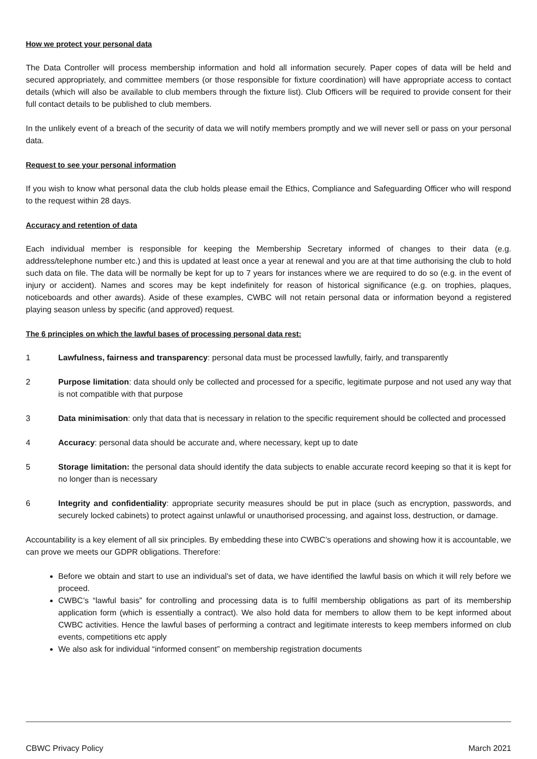How we protect your personal data
The Data Controller will process membership information and hold all information securely. Paper copes of data will be held and secured appropriately, and committee members (or those responsible for fixture coordination) will have appropriate access to contact details (which will also be available to club members through the fixture list). Club Officers will be required to provide consent for their full contact details to be published to club members.
In the unlikely event of a breach of the security of data we will notify members promptly and we will never sell or pass on your personal data.
Request to see your personal information
If you wish to know what personal data the club holds please email the Ethics, Compliance and Safeguarding Officer who will respond to the request within 28 days.
Accuracy and retention of data
Each individual member is responsible for keeping the Membership Secretary informed of changes to their data (e.g. address/telephone number etc.) and this is updated at least once a year at renewal and you are at that time authorising the club to hold such data on file. The data will be normally be kept for up to 7 years for instances where we are required to do so (e.g. in the event of injury or accident). Names and scores may be kept indefinitely for reason of historical significance (e.g. on trophies, plaques, noticeboards and other awards). Aside of these examples, CWBC will not retain personal data or information beyond a registered playing season unless by specific (and approved) request.
The 6 principles on which the lawful bases of processing personal data rest:
1 Lawfulness, fairness and transparency: personal data must be processed lawfully, fairly, and transparently
2 Purpose limitation: data should only be collected and processed for a specific, legitimate purpose and not used any way that is not compatible with that purpose
3 Data minimisation: only that data that is necessary in relation to the specific requirement should be collected and processed
4 Accuracy: personal data should be accurate and, where necessary, kept up to date
5 Storage limitation: the personal data should identify the data subjects to enable accurate record keeping so that it is kept for no longer than is necessary
6 Integrity and confidentiality: appropriate security measures should be put in place (such as encryption, passwords, and securely locked cabinets) to protect against unlawful or unauthorised processing, and against loss, destruction, or damage.
Accountability is a key element of all six principles. By embedding these into CWBC’s operations and showing how it is accountable, we can prove we meets our GDPR obligations. Therefore:
Before we obtain and start to use an individual’s set of data, we have identified the lawful basis on which it will rely before we proceed.
CWBC’s “lawful basis” for controlling and processing data is to fulfil membership obligations as part of its membership application form (which is essentially a contract). We also hold data for members to allow them to be kept informed about CWBC activities. Hence the lawful bases of performing a contract and legitimate interests to keep members informed on club events, competitions etc apply
We also ask for individual “informed consent” on membership registration documents
CBWC Privacy Policy March 2021